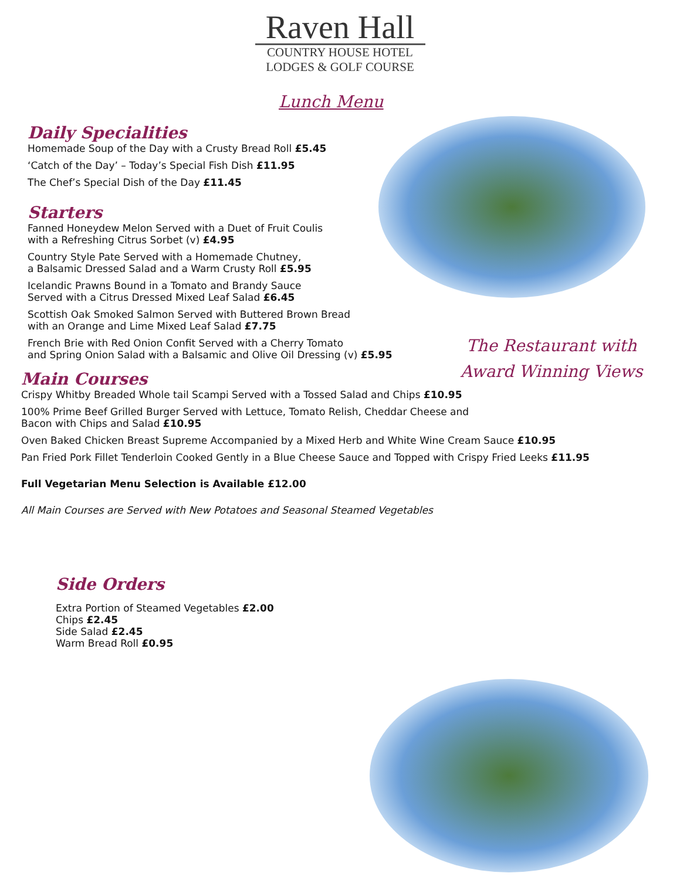Raven Hall
COUNTRY HOUSE HOTEL
LODGES & GOLF COURSE
Lunch Menu
Daily Specialities
Homemade Soup of the Day with a Crusty Bread Roll £5.45
‘Catch of the Day’ – Today’s Special Fish Dish £11.95
The Chef’s Special Dish of the Day £11.45
Starters
Fanned Honeydew Melon Served with a Duet of Fruit Coulis
with a Refreshing Citrus Sorbet (v) £4.95
Country Style Pate Served with a Homemade Chutney,
a Balsamic Dressed Salad and a Warm Crusty Roll £5.95
Icelandic Prawns Bound in a Tomato and Brandy Sauce
Served with a Citrus Dressed Mixed Leaf Salad £6.45
Scottish Oak Smoked Salmon Served with Buttered Brown Bread
with an Orange and Lime Mixed Leaf Salad £7.75
French Brie with Red Onion Confit Served with a Cherry Tomato
and Spring Onion Salad with a Balsamic and Olive Oil Dressing (v) £5.95
The Restaurant with Award Winning Views
Main Courses
Crispy Whitby Breaded Whole tail Scampi Served with a Tossed Salad and Chips £10.95
100% Prime Beef Grilled Burger Served with Lettuce, Tomato Relish, Cheddar Cheese and
Bacon with Chips and Salad £10.95
Oven Baked Chicken Breast Supreme Accompanied by a Mixed Herb and White Wine Cream Sauce £10.95
Pan Fried Pork Fillet Tenderloin Cooked Gently in a Blue Cheese Sauce and Topped with Crispy Fried Leeks £11.95
Full Vegetarian Menu Selection is Available £12.00
All Main Courses are Served with New Potatoes and Seasonal Steamed Vegetables
Side Orders
Extra Portion of Steamed Vegetables £2.00
Chips £2.45
Side Salad £2.45
Warm Bread Roll £0.95